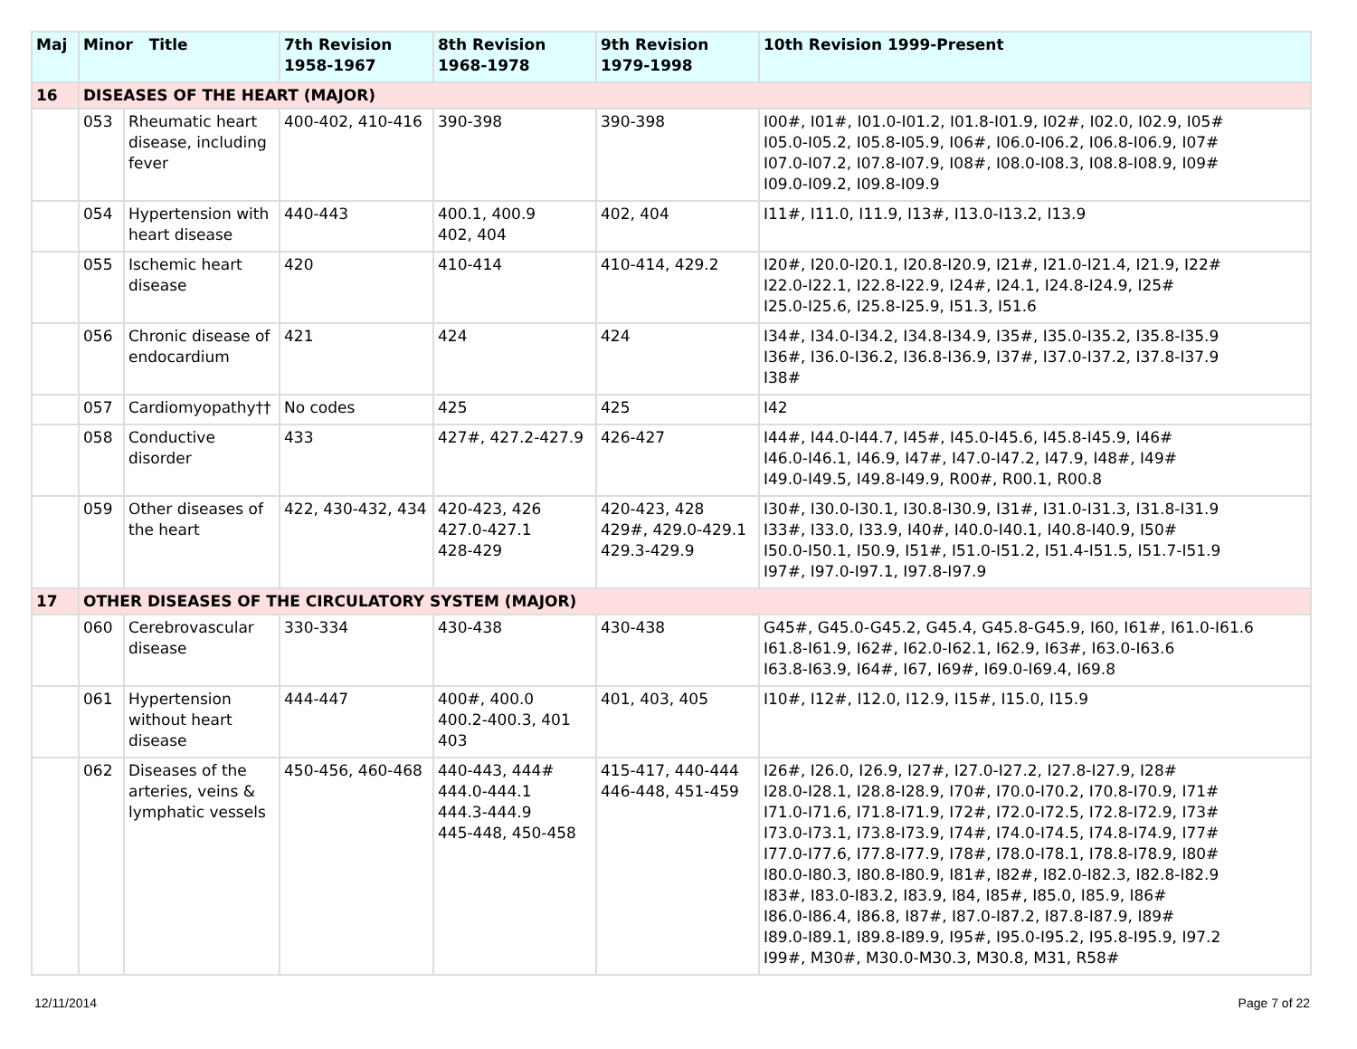| Maj | Minor Title | | 7th Revision 1958-1967 | 8th Revision 1968-1978 | 9th Revision 1979-1998 | 10th Revision 1999-Present |
| --- | --- | --- | --- | --- | --- | --- |
| 16 | DISEASES OF THE HEART (MAJOR) | | | | | |
| | 053 | Rheumatic heart disease, including fever | 400-402, 410-416 | 390-398 | 390-398 | I00#, I01#, I01.0-I01.2, I01.8-I01.9, I02#, I02.0, I02.9, I05# I05.0-I05.2, I05.8-I05.9, I06#, I06.0-I06.2, I06.8-I06.9, I07# I07.0-I07.2, I07.8-I07.9, I08#, I08.0-I08.3, I08.8-I08.9, I09# I09.0-I09.2, I09.8-I09.9 |
| | 054 | Hypertension with heart disease | 440-443 | 400.1, 400.9 402, 404 | 402, 404 | I11#, I11.0, I11.9, I13#, I13.0-I13.2, I13.9 |
| | 055 | Ischemic heart disease | 420 | 410-414 | 410-414, 429.2 | I20#, I20.0-I20.1, I20.8-I20.9, I21#, I21.0-I21.4, I21.9, I22# I22.0-I22.1, I22.8-I22.9, I24#, I24.1, I24.8-I24.9, I25# I25.0-I25.6, I25.8-I25.9, I51.3, I51.6 |
| | 056 | Chronic disease of endocardium | 421 | 424 | 424 | I34#, I34.0-I34.2, I34.8-I34.9, I35#, I35.0-I35.2, I35.8-I35.9 I36#, I36.0-I36.2, I36.8-I36.9, I37#, I37.0-I37.2, I37.8-I37.9 I38# |
| | 057 | Cardiomyopathy†† | No codes | 425 | 425 | I42 |
| | 058 | Conductive disorder | 433 | 427#, 427.2-427.9 | 426-427 | I44#, I44.0-I44.7, I45#, I45.0-I45.6, I45.8-I45.9, I46# I46.0-I46.1, I46.9, I47#, I47.0-I47.2, I47.9, I48#, I49# I49.0-I49.5, I49.8-I49.9, R00#, R00.1, R00.8 |
| | 059 | Other diseases of the heart | 422, 430-432, 434 | 420-423, 426 427.0-427.1 428-429 | 420-423, 428 429#, 429.0-429.1 429.3-429.9 | I30#, I30.0-I30.1, I30.8-I30.9, I31#, I31.0-I31.3, I31.8-I31.9 I33#, I33.0, I33.9, I40#, I40.0-I40.1, I40.8-I40.9, I50# I50.0-I50.1, I50.9, I51#, I51.0-I51.2, I51.4-I51.5, I51.7-I51.9 I97#, I97.0-I97.1, I97.8-I97.9 |
| 17 | OTHER DISEASES OF THE CIRCULATORY SYSTEM (MAJOR) | | | | | |
| | 060 | Cerebrovascular disease | 330-334 | 430-438 | 430-438 | G45#, G45.0-G45.2, G45.4, G45.8-G45.9, I60, I61#, I61.0-I61.6 I61.8-I61.9, I62#, I62.0-I62.1, I62.9, I63#, I63.0-I63.6 I63.8-I63.9, I64#, I67, I69#, I69.0-I69.4, I69.8 |
| | 061 | Hypertension without heart disease | 444-447 | 400#, 400.0 400.2-400.3, 401 403 | 401, 403, 405 | I10#, I12#, I12.0, I12.9, I15#, I15.0, I15.9 |
| | 062 | Diseases of the arteries, veins & lymphatic vessels | 450-456, 460-468 | 440-443, 444# 444.0-444.1 444.3-444.9 445-448, 450-458 | 415-417, 440-444 446-448, 451-459 | I26#, I26.0, I26.9, I27#, I27.0-I27.2, I27.8-I27.9, I28# I28.0-I28.1, I28.8-I28.9, I70#, I70.0-I70.2, I70.8-I70.9, I71# I71.0-I71.6, I71.8-I71.9, I72#, I72.0-I72.5, I72.8-I72.9, I73# I73.0-I73.1, I73.8-I73.9, I74#, I74.0-I74.5, I74.8-I74.9, I77# I77.0-I77.6, I77.8-I77.9, I78#, I78.0-I78.1, I78.8-I78.9, I80# I80.0-I80.3, I80.8-I80.9, I81#, I82#, I82.0-I82.3, I82.8-I82.9 I83#, I83.0-I83.2, I83.9, I84, I85#, I85.0, I85.9, I86# I86.0-I86.4, I86.8, I87#, I87.0-I87.2, I87.8-I87.9, I89# I89.0-I89.1, I89.8-I89.9, I95#, I95.0-I95.2, I95.8-I95.9, I97.2 I99#, M30#, M30.0-M30.3, M30.8, M31, R58# |
12/11/2014 Page 7 of 22